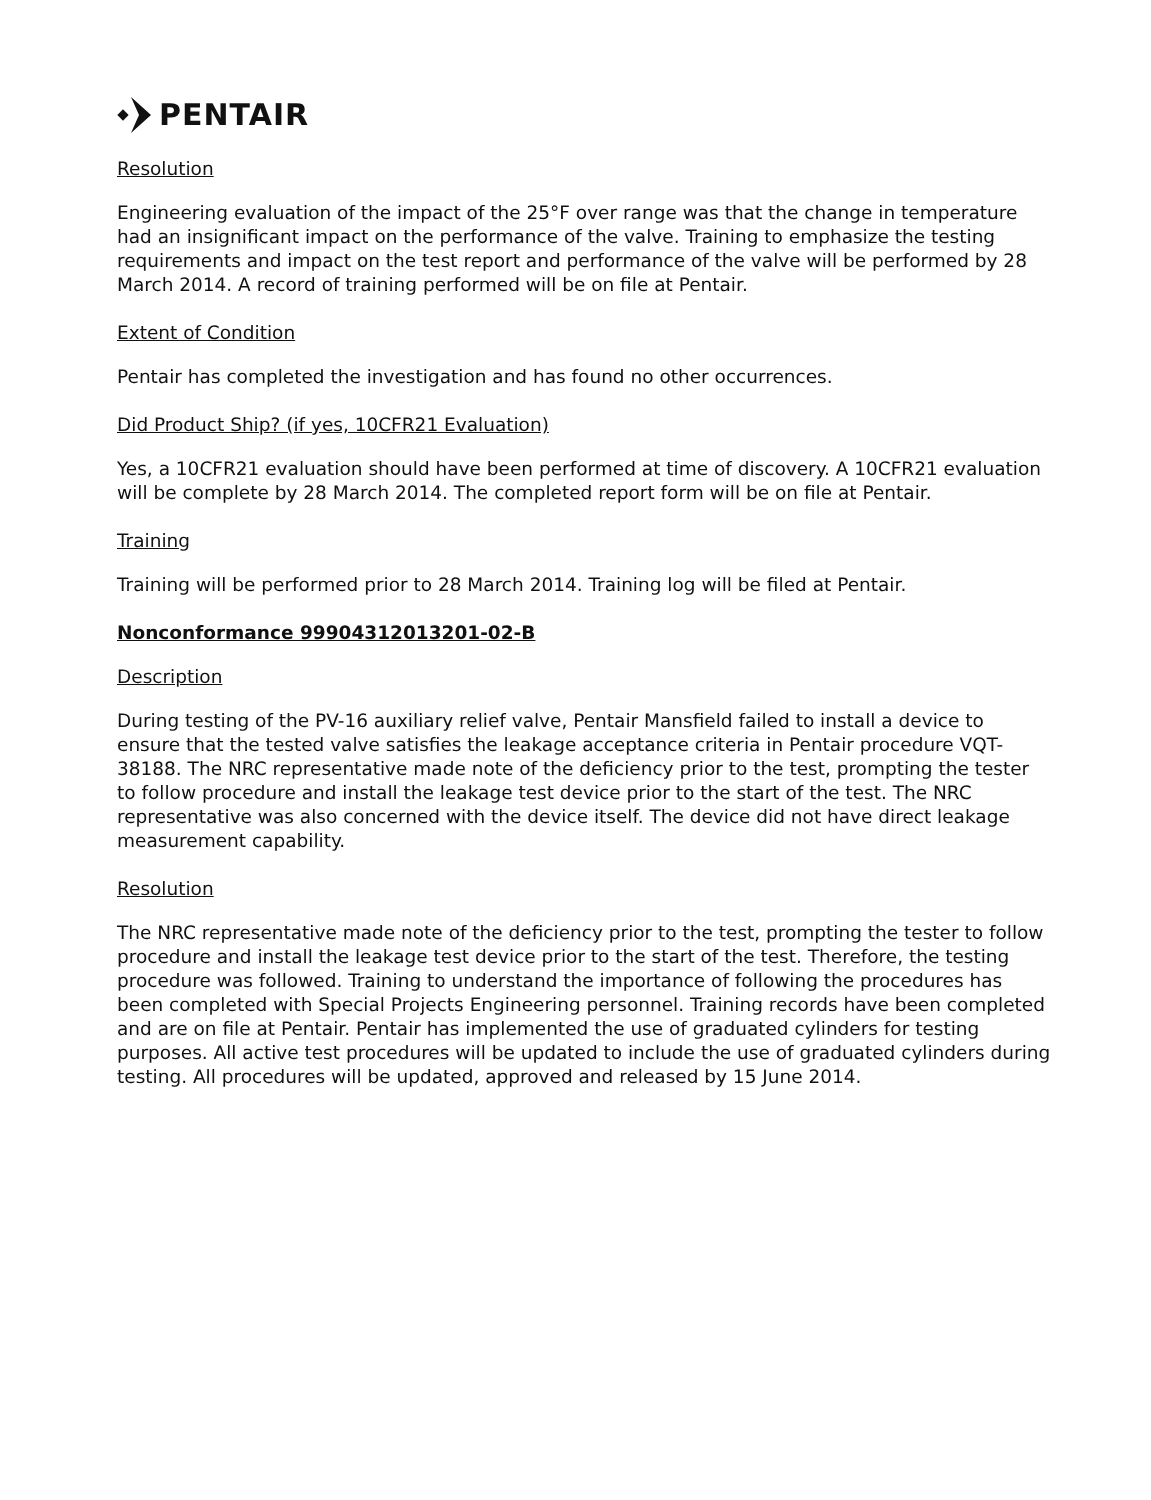PENTAIR
Resolution
Engineering evaluation of the impact of the 25°F over range was that the change in temperature had an insignificant impact on the performance of the valve. Training to emphasize the testing requirements and impact on the test report and performance of the valve will be performed by 28 March 2014. A record of training performed will be on file at Pentair.
Extent of Condition
Pentair has completed the investigation and has found no other occurrences.
Did Product Ship? (if yes, 10CFR21 Evaluation)
Yes, a 10CFR21 evaluation should have been performed at time of discovery. A 10CFR21 evaluation will be complete by 28 March 2014. The completed report form will be on file at Pentair.
Training
Training will be performed prior to 28 March 2014. Training log will be filed at Pentair.
Nonconformance 99904312013201-02-B
Description
During testing of the PV-16 auxiliary relief valve, Pentair Mansfield failed to install a device to ensure that the tested valve satisfies the leakage acceptance criteria in Pentair procedure VQT-38188. The NRC representative made note of the deficiency prior to the test, prompting the tester to follow procedure and install the leakage test device prior to the start of the test. The NRC representative was also concerned with the device itself. The device did not have direct leakage measurement capability.
Resolution
The NRC representative made note of the deficiency prior to the test, prompting the tester to follow procedure and install the leakage test device prior to the start of the test. Therefore, the testing procedure was followed. Training to understand the importance of following the procedures has been completed with Special Projects Engineering personnel. Training records have been completed and are on file at Pentair. Pentair has implemented the use of graduated cylinders for testing purposes. All active test procedures will be updated to include the use of graduated cylinders during testing. All procedures will be updated, approved and released by 15 June 2014.